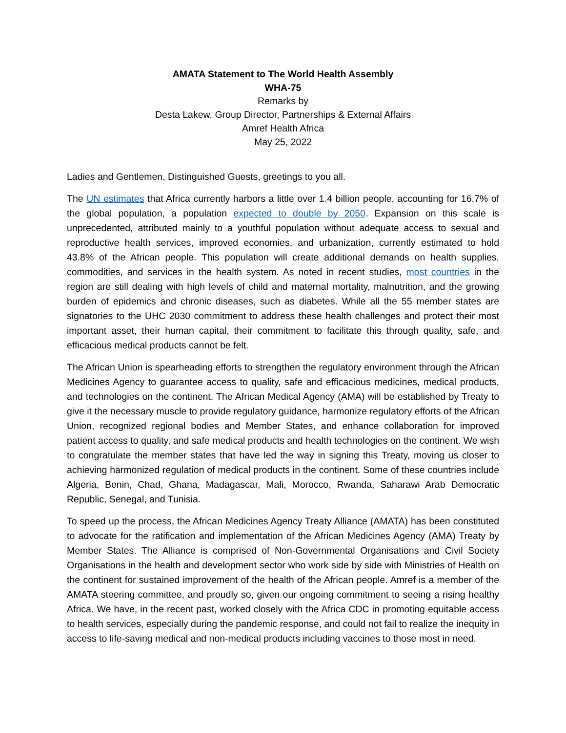AMATA Statement to The World Health Assembly
WHA-75
Remarks by
Desta Lakew, Group Director, Partnerships & External Affairs
Amref Health Africa
May 25, 2022
Ladies and Gentlemen, Distinguished Guests, greetings to you all.
The UN estimates that Africa currently harbors a little over 1.4 billion people, accounting for 16.7% of the global population, a population expected to double by 2050. Expansion on this scale is unprecedented, attributed mainly to a youthful population without adequate access to sexual and reproductive health services, improved economies, and urbanization, currently estimated to hold 43.8% of the African people. This population will create additional demands on health supplies, commodities, and services in the health system. As noted in recent studies, most countries in the region are still dealing with high levels of child and maternal mortality, malnutrition, and the growing burden of epidemics and chronic diseases, such as diabetes. While all the 55 member states are signatories to the UHC 2030 commitment to address these health challenges and protect their most important asset, their human capital, their commitment to facilitate this through quality, safe, and efficacious medical products cannot be felt.
The African Union is spearheading efforts to strengthen the regulatory environment through the African Medicines Agency to guarantee access to quality, safe and efficacious medicines, medical products, and technologies on the continent. The African Medical Agency (AMA) will be established by Treaty to give it the necessary muscle to provide regulatory guidance, harmonize regulatory efforts of the African Union, recognized regional bodies and Member States, and enhance collaboration for improved patient access to quality, and safe medical products and health technologies on the continent. We wish to congratulate the member states that have led the way in signing this Treaty, moving us closer to achieving harmonized regulation of medical products in the continent. Some of these countries include Algeria, Benin, Chad, Ghana, Madagascar, Mali, Morocco, Rwanda, Saharawi Arab Democratic Republic, Senegal, and Tunisia.
To speed up the process, the African Medicines Agency Treaty Alliance (AMATA) has been constituted to advocate for the ratification and implementation of the African Medicines Agency (AMA) Treaty by Member States. The Alliance is comprised of Non-Governmental Organisations and Civil Society Organisations in the health and development sector who work side by side with Ministries of Health on the continent for sustained improvement of the health of the African people. Amref is a member of the AMATA steering committee, and proudly so, given our ongoing commitment to seeing a rising healthy Africa. We have, in the recent past, worked closely with the Africa CDC in promoting equitable access to health services, especially during the pandemic response, and could not fail to realize the inequity in access to life-saving medical and non-medical products including vaccines to those most in need.